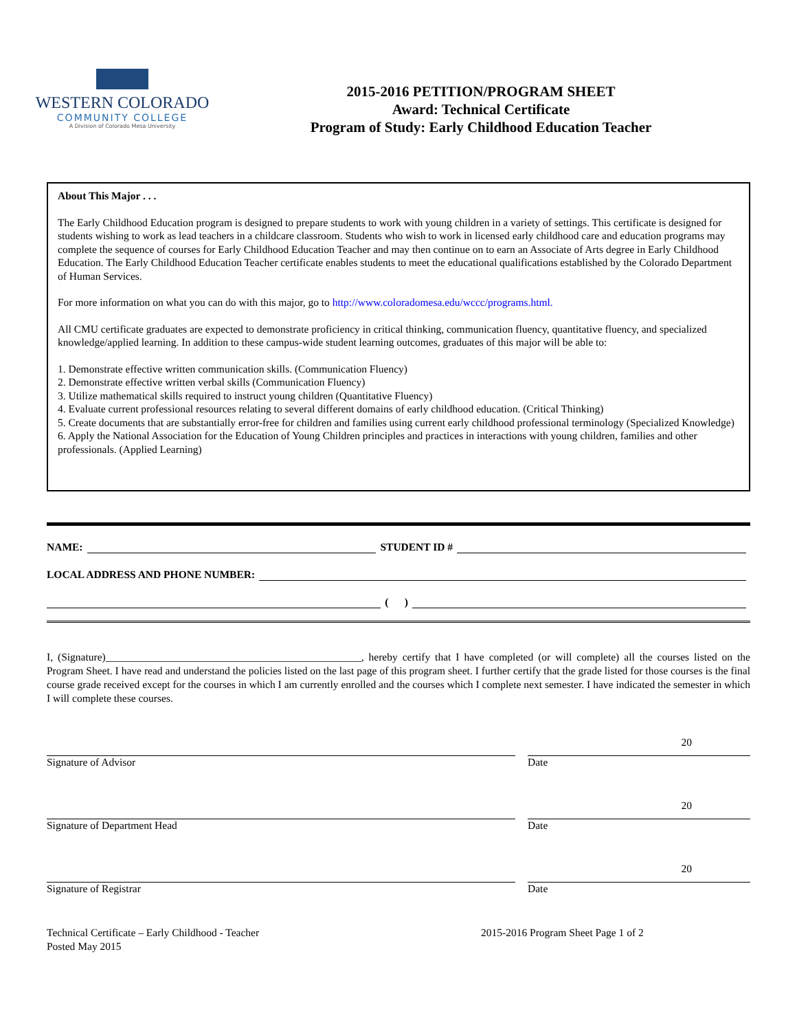WESTERN COLORADO
COMMUNITY COLLEGE
A Division of Colorado Mesa University
2015-2016 PETITION/PROGRAM SHEET
Award: Technical Certificate
Program of Study: Early Childhood Education Teacher
About This Major . . .
The Early Childhood Education program is designed to prepare students to work with young children in a variety of settings. This certificate is designed for students wishing to work as lead teachers in a childcare classroom. Students who wish to work in licensed early childhood care and education programs may complete the sequence of courses for Early Childhood Education Teacher and may then continue on to earn an Associate of Arts degree in Early Childhood Education. The Early Childhood Education Teacher certificate enables students to meet the educational qualifications established by the Colorado Department of Human Services.
For more information on what you can do with this major, go to http://www.coloradomesa.edu/wccc/programs.html.
All CMU certificate graduates are expected to demonstrate proficiency in critical thinking, communication fluency, quantitative fluency, and specialized knowledge/applied learning. In addition to these campus-wide student learning outcomes, graduates of this major will be able to:
1. Demonstrate effective written communication skills. (Communication Fluency)
2. Demonstrate effective written verbal skills (Communication Fluency)
3. Utilize mathematical skills required to instruct young children (Quantitative Fluency)
4. Evaluate current professional resources relating to several different domains of early childhood education. (Critical Thinking)
5. Create documents that are substantially error-free for children and families using current early childhood professional terminology (Specialized Knowledge)
6. Apply the National Association for the Education of Young Children principles and practices in interactions with young children, families and other professionals. (Applied Learning)
NAME: STUDENT ID #
LOCAL ADDRESS AND PHONE NUMBER:
( )
I, (Signature)________________________________________________, hereby certify that I have completed (or will complete) all the courses listed on the Program Sheet. I have read and understand the policies listed on the last page of this program sheet. I further certify that the grade listed for those courses is the final course grade received except for the courses in which I am currently enrolled and the courses which I complete next semester. I have indicated the semester in which I will complete these courses.
Signature of Advisor
20
Date
Signature of Department Head
20
Date
Signature of Registrar
20
Date
Technical Certificate – Early Childhood - Teacher
Posted May 2015
2015-2016 Program Sheet Page 1 of 2